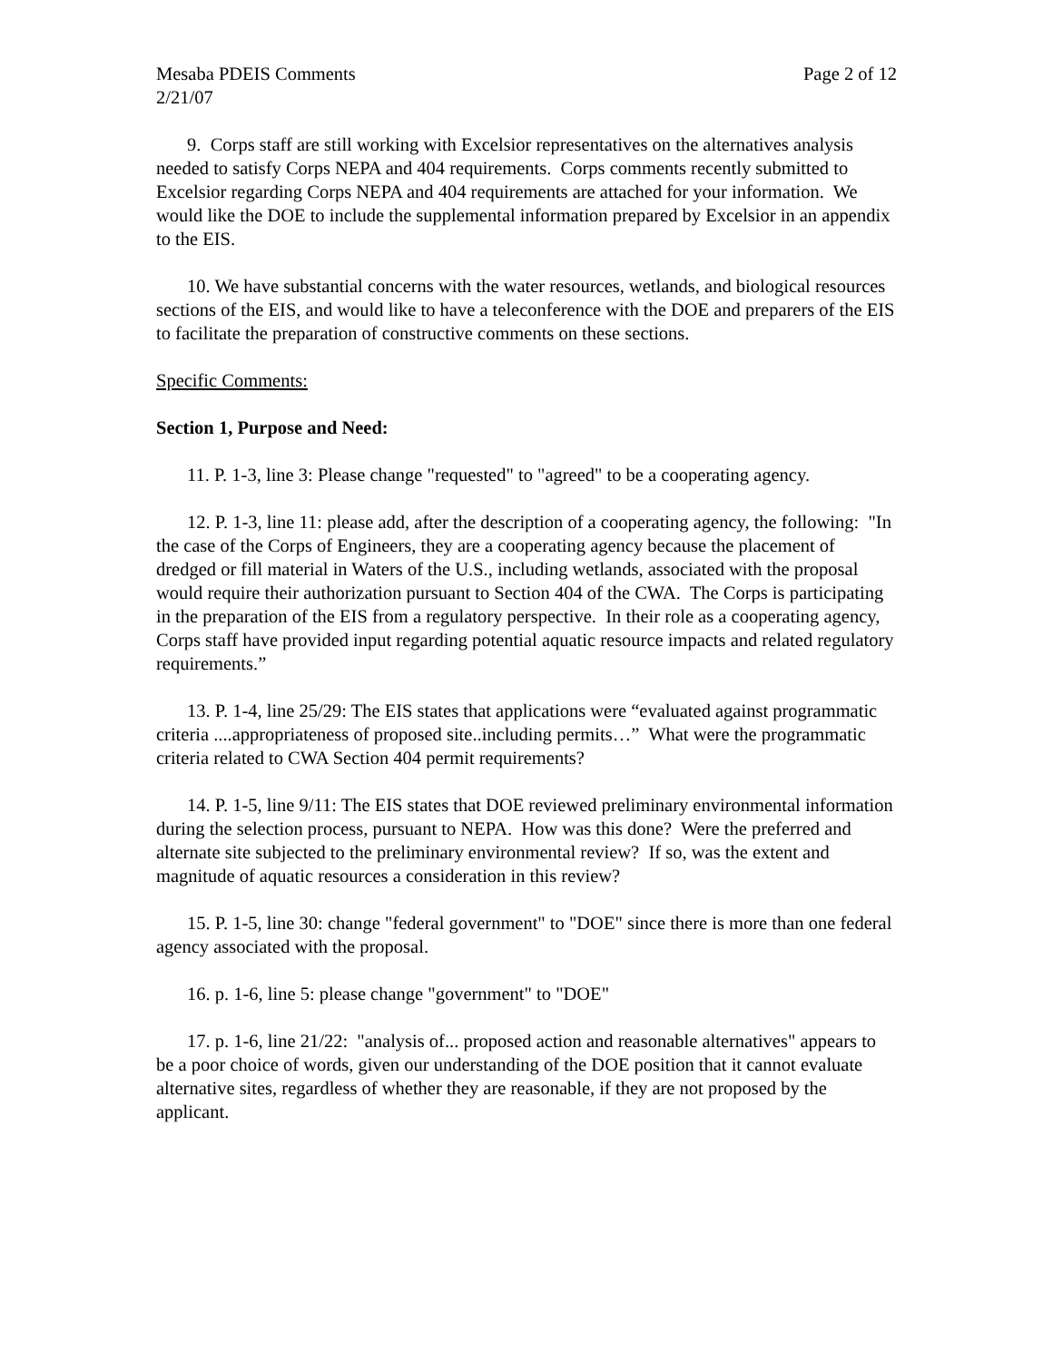Mesaba PDEIS Comments Page 2 of 12
2/21/07
9. Corps staff are still working with Excelsior representatives on the alternatives analysis needed to satisfy Corps NEPA and 404 requirements. Corps comments recently submitted to Excelsior regarding Corps NEPA and 404 requirements are attached for your information. We would like the DOE to include the supplemental information prepared by Excelsior in an appendix to the EIS.
10. We have substantial concerns with the water resources, wetlands, and biological resources sections of the EIS, and would like to have a teleconference with the DOE and preparers of the EIS to facilitate the preparation of constructive comments on these sections.
Specific Comments:
Section 1, Purpose and Need:
11. P. 1-3, line 3: Please change "requested" to "agreed" to be a cooperating agency.
12. P. 1-3, line 11: please add, after the description of a cooperating agency, the following: "In the case of the Corps of Engineers, they are a cooperating agency because the placement of dredged or fill material in Waters of the U.S., including wetlands, associated with the proposal would require their authorization pursuant to Section 404 of the CWA. The Corps is participating in the preparation of the EIS from a regulatory perspective. In their role as a cooperating agency, Corps staff have provided input regarding potential aquatic resource impacts and related regulatory requirements.”
13. P. 1-4, line 25/29: The EIS states that applications were “evaluated against programmatic criteria ....appropriateness of proposed site..including permits…” What were the programmatic criteria related to CWA Section 404 permit requirements?
14. P. 1-5, line 9/11: The EIS states that DOE reviewed preliminary environmental information during the selection process, pursuant to NEPA. How was this done? Were the preferred and alternate site subjected to the preliminary environmental review? If so, was the extent and magnitude of aquatic resources a consideration in this review?
15. P. 1-5, line 30: change "federal government" to "DOE" since there is more than one federal agency associated with the proposal.
16. p. 1-6, line 5: please change "government" to "DOE"
17. p. 1-6, line 21/22: "analysis of... proposed action and reasonable alternatives" appears to be a poor choice of words, given our understanding of the DOE position that it cannot evaluate alternative sites, regardless of whether they are reasonable, if they are not proposed by the applicant.